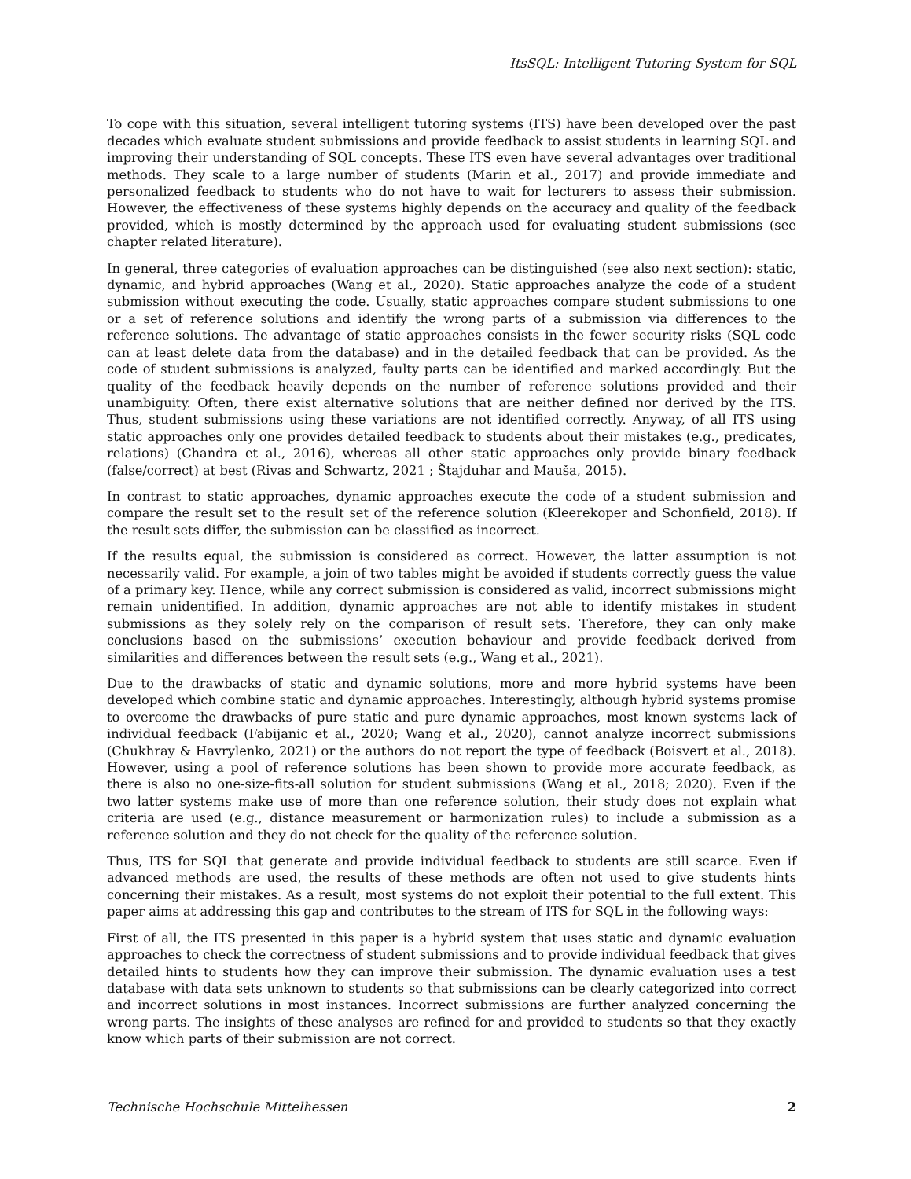ItsSQL: Intelligent Tutoring System for SQL
To cope with this situation, several intelligent tutoring systems (ITS) have been developed over the past decades which evaluate student submissions and provide feedback to assist students in learning SQL and improving their understanding of SQL concepts. These ITS even have several advantages over traditional methods. They scale to a large number of students (Marin et al., 2017) and provide immediate and personalized feedback to students who do not have to wait for lecturers to assess their submission. However, the effectiveness of these systems highly depends on the accuracy and quality of the feedback provided, which is mostly determined by the approach used for evaluating student submissions (see chapter related literature).
In general, three categories of evaluation approaches can be distinguished (see also next section): static, dynamic, and hybrid approaches (Wang et al., 2020). Static approaches analyze the code of a student submission without executing the code. Usually, static approaches compare student submissions to one or a set of reference solutions and identify the wrong parts of a submission via differences to the reference solutions. The advantage of static approaches consists in the fewer security risks (SQL code can at least delete data from the database) and in the detailed feedback that can be provided. As the code of student submissions is analyzed, faulty parts can be identified and marked accordingly. But the quality of the feedback heavily depends on the number of reference solutions provided and their unambiguity. Often, there exist alternative solutions that are neither defined nor derived by the ITS. Thus, student submissions using these variations are not identified correctly. Anyway, of all ITS using static approaches only one provides detailed feedback to students about their mistakes (e.g., predicates, relations) (Chandra et al., 2016), whereas all other static approaches only provide binary feedback (false/correct) at best (Rivas and Schwartz, 2021 ; Štajduhar and Mauša, 2015).
In contrast to static approaches, dynamic approaches execute the code of a student submission and compare the result set to the result set of the reference solution (Kleerekoper and Schonfield, 2018). If the result sets differ, the submission can be classified as incorrect.
If the results equal, the submission is considered as correct. However, the latter assumption is not necessarily valid. For example, a join of two tables might be avoided if students correctly guess the value of a primary key. Hence, while any correct submission is considered as valid, incorrect submissions might remain unidentified. In addition, dynamic approaches are not able to identify mistakes in student submissions as they solely rely on the comparison of result sets. Therefore, they can only make conclusions based on the submissions’ execution behaviour and provide feedback derived from similarities and differences between the result sets (e.g., Wang et al., 2021).
Due to the drawbacks of static and dynamic solutions, more and more hybrid systems have been developed which combine static and dynamic approaches. Interestingly, although hybrid systems promise to overcome the drawbacks of pure static and pure dynamic approaches, most known systems lack of individual feedback (Fabijanic et al., 2020; Wang et al., 2020), cannot analyze incorrect submissions (Chukhray & Havrylenko, 2021) or the authors do not report the type of feedback (Boisvert et al., 2018). However, using a pool of reference solutions has been shown to provide more accurate feedback, as there is also no one-size-fits-all solution for student submissions (Wang et al., 2018; 2020). Even if the two latter systems make use of more than one reference solution, their study does not explain what criteria are used (e.g., distance measurement or harmonization rules) to include a submission as a reference solution and they do not check for the quality of the reference solution.
Thus, ITS for SQL that generate and provide individual feedback to students are still scarce. Even if advanced methods are used, the results of these methods are often not used to give students hints concerning their mistakes. As a result, most systems do not exploit their potential to the full extent. This paper aims at addressing this gap and contributes to the stream of ITS for SQL in the following ways:
First of all, the ITS presented in this paper is a hybrid system that uses static and dynamic evaluation approaches to check the correctness of student submissions and to provide individual feedback that gives detailed hints to students how they can improve their submission. The dynamic evaluation uses a test database with data sets unknown to students so that submissions can be clearly categorized into correct and incorrect solutions in most instances. Incorrect submissions are further analyzed concerning the wrong parts. The insights of these analyses are refined for and provided to students so that they exactly know which parts of their submission are not correct.
Technische Hochschule Mittelhessen 2